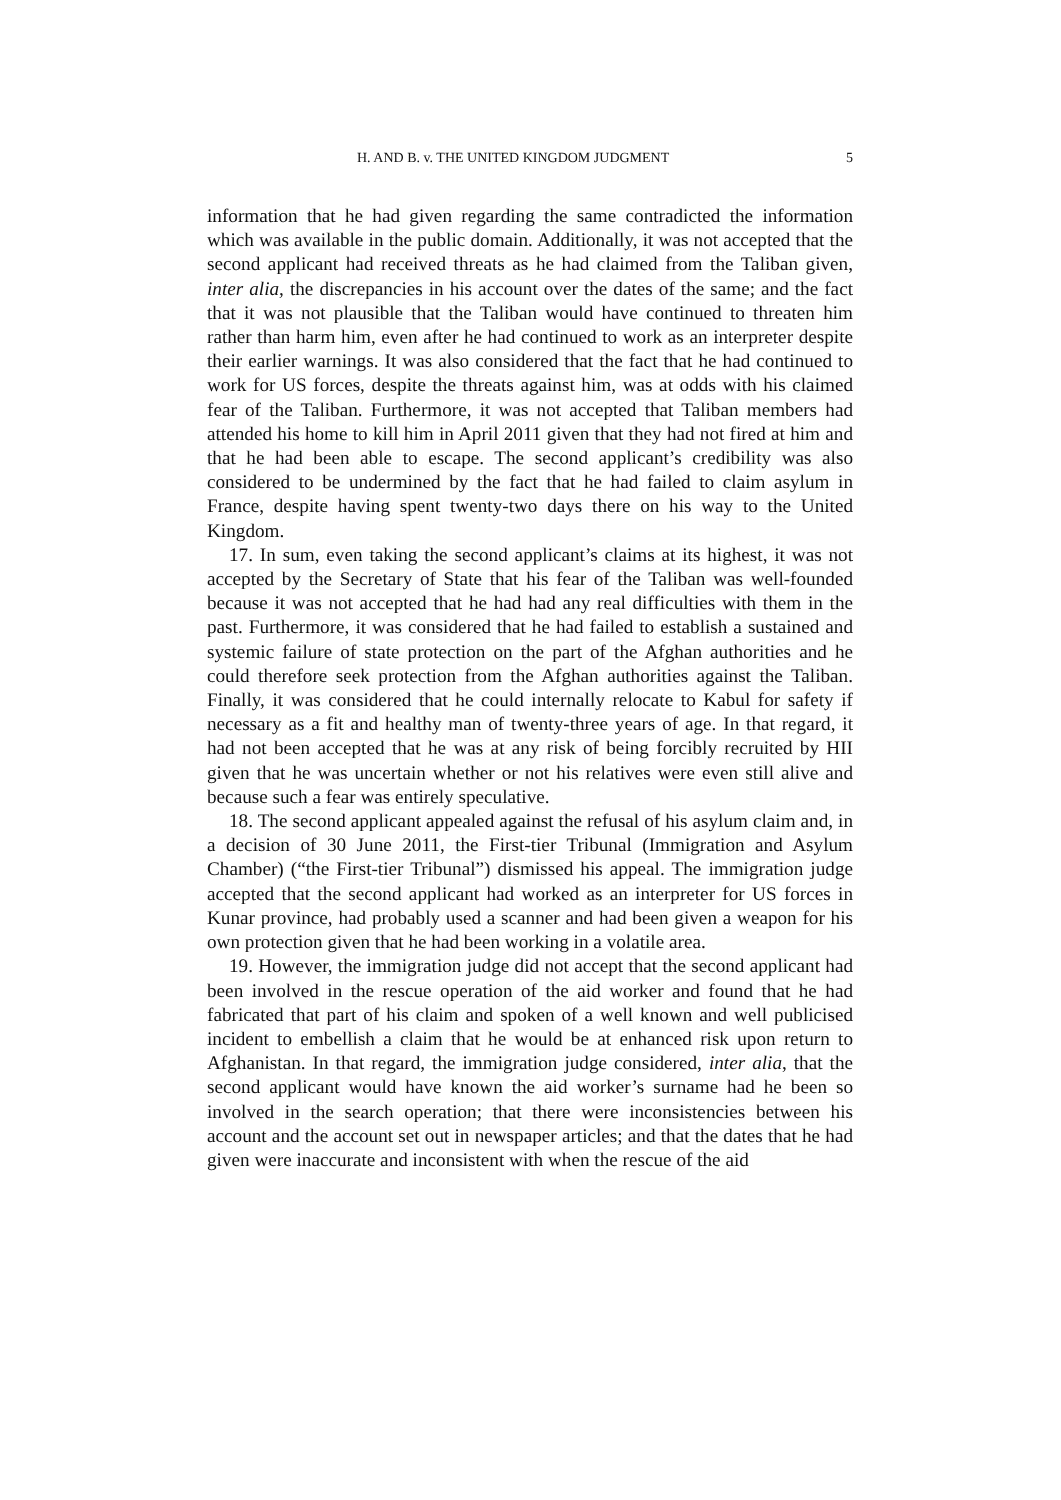H. AND B. v. THE UNITED KINGDOM JUDGMENT 5
information that he had given regarding the same contradicted the information which was available in the public domain. Additionally, it was not accepted that the second applicant had received threats as he had claimed from the Taliban given, inter alia, the discrepancies in his account over the dates of the same; and the fact that it was not plausible that the Taliban would have continued to threaten him rather than harm him, even after he had continued to work as an interpreter despite their earlier warnings. It was also considered that the fact that he had continued to work for US forces, despite the threats against him, was at odds with his claimed fear of the Taliban. Furthermore, it was not accepted that Taliban members had attended his home to kill him in April 2011 given that they had not fired at him and that he had been able to escape. The second applicant’s credibility was also considered to be undermined by the fact that he had failed to claim asylum in France, despite having spent twenty-two days there on his way to the United Kingdom.
17. In sum, even taking the second applicant’s claims at its highest, it was not accepted by the Secretary of State that his fear of the Taliban was well-founded because it was not accepted that he had had any real difficulties with them in the past. Furthermore, it was considered that he had failed to establish a sustained and systemic failure of state protection on the part of the Afghan authorities and he could therefore seek protection from the Afghan authorities against the Taliban. Finally, it was considered that he could internally relocate to Kabul for safety if necessary as a fit and healthy man of twenty-three years of age. In that regard, it had not been accepted that he was at any risk of being forcibly recruited by HII given that he was uncertain whether or not his relatives were even still alive and because such a fear was entirely speculative.
18. The second applicant appealed against the refusal of his asylum claim and, in a decision of 30 June 2011, the First-tier Tribunal (Immigration and Asylum Chamber) (“the First-tier Tribunal”) dismissed his appeal. The immigration judge accepted that the second applicant had worked as an interpreter for US forces in Kunar province, had probably used a scanner and had been given a weapon for his own protection given that he had been working in a volatile area.
19. However, the immigration judge did not accept that the second applicant had been involved in the rescue operation of the aid worker and found that he had fabricated that part of his claim and spoken of a well known and well publicised incident to embellish a claim that he would be at enhanced risk upon return to Afghanistan. In that regard, the immigration judge considered, inter alia, that the second applicant would have known the aid worker’s surname had he been so involved in the search operation; that there were inconsistencies between his account and the account set out in newspaper articles; and that the dates that he had given were inaccurate and inconsistent with when the rescue of the aid